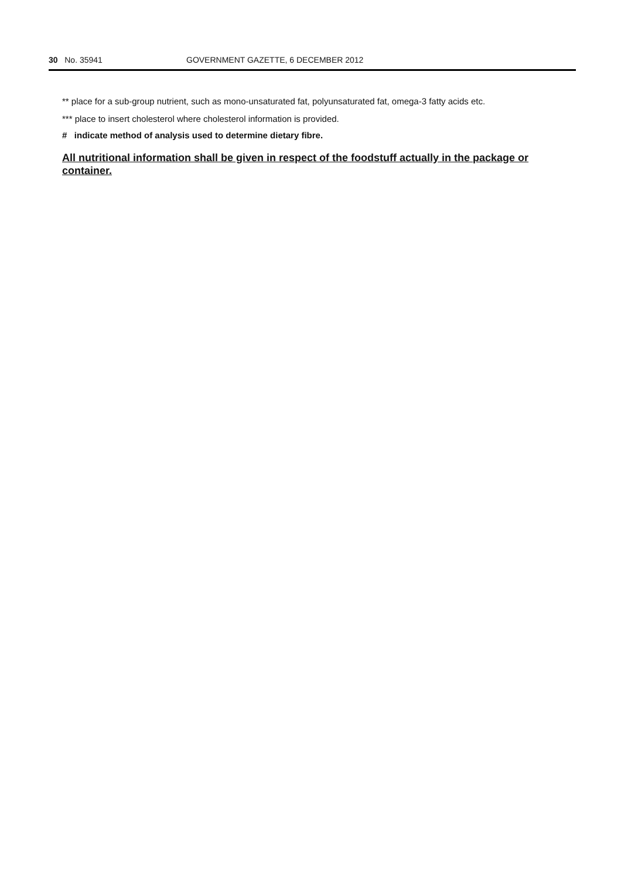30 No. 35941 GOVERNMENT GAZETTE, 6 DECEMBER 2012
** place for a sub-group nutrient, such as mono-unsaturated fat, polyunsaturated fat, omega-3 fatty acids etc.
*** place to insert cholesterol where cholesterol information is provided.
# indicate method of analysis used to determine dietary fibre.
All nutritional information shall be given in respect of the foodstuff actually in the package or container.